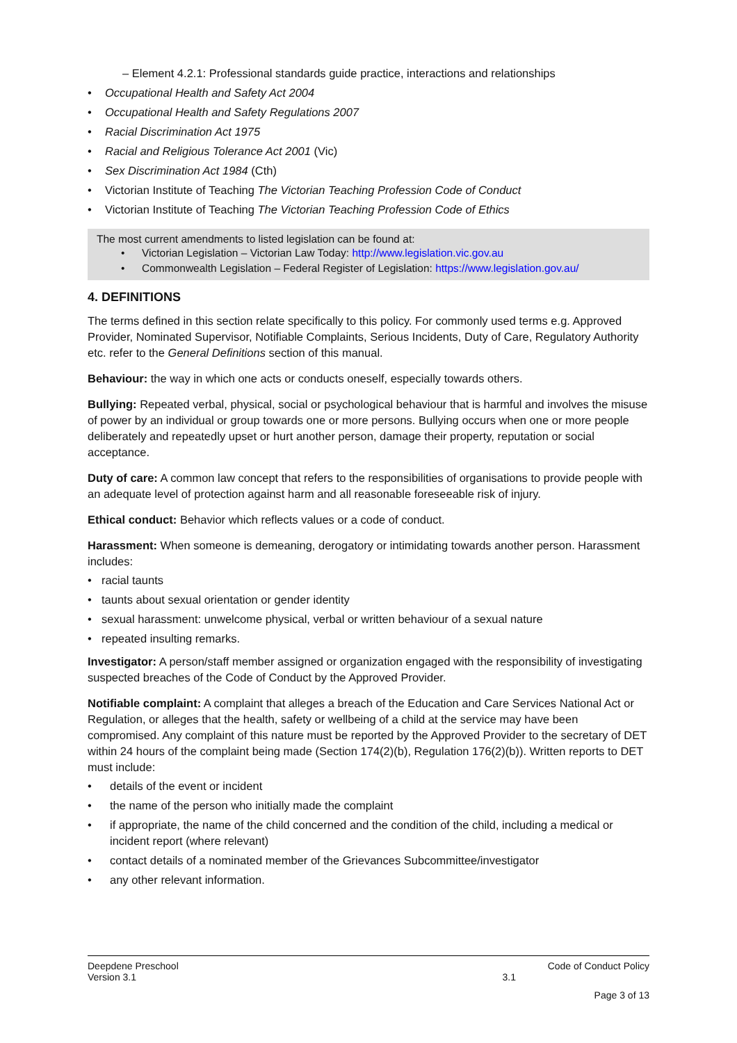– Element 4.2.1: Professional standards guide practice, interactions and relationships
Occupational Health and Safety Act 2004
Occupational Health and Safety Regulations 2007
Racial Discrimination Act 1975
Racial and Religious Tolerance Act 2001 (Vic)
Sex Discrimination Act 1984 (Cth)
Victorian Institute of Teaching The Victorian Teaching Profession Code of Conduct
Victorian Institute of Teaching The Victorian Teaching Profession Code of Ethics
The most current amendments to listed legislation can be found at:
Victorian Legislation – Victorian Law Today: http://www.legislation.vic.gov.au
Commonwealth Legislation – Federal Register of Legislation: https://www.legislation.gov.au/
4. DEFINITIONS
The terms defined in this section relate specifically to this policy. For commonly used terms e.g. Approved Provider, Nominated Supervisor, Notifiable Complaints, Serious Incidents, Duty of Care, Regulatory Authority etc. refer to the General Definitions section of this manual.
Behaviour: the way in which one acts or conducts oneself, especially towards others.
Bullying: Repeated verbal, physical, social or psychological behaviour that is harmful and involves the misuse of power by an individual or group towards one or more persons. Bullying occurs when one or more people deliberately and repeatedly upset or hurt another person, damage their property, reputation or social acceptance.
Duty of care: A common law concept that refers to the responsibilities of organisations to provide people with an adequate level of protection against harm and all reasonable foreseeable risk of injury.
Ethical conduct: Behavior which reflects values or a code of conduct.
Harassment: When someone is demeaning, derogatory or intimidating towards another person. Harassment includes:
racial taunts
taunts about sexual orientation or gender identity
sexual harassment: unwelcome physical, verbal or written behaviour of a sexual nature
repeated insulting remarks.
Investigator: A person/staff member assigned or organization engaged with the responsibility of investigating suspected breaches of the Code of Conduct by the Approved Provider.
Notifiable complaint: A complaint that alleges a breach of the Education and Care Services National Act or Regulation, or alleges that the health, safety or wellbeing of a child at the service may have been compromised. Any complaint of this nature must be reported by the Approved Provider to the secretary of DET within 24 hours of the complaint being made (Section 174(2)(b), Regulation 176(2)(b)). Written reports to DET must include:
details of the event or incident
the name of the person who initially made the complaint
if appropriate, the name of the child concerned and the condition of the child, including a medical or incident report (where relevant)
contact details of a nominated member of the Grievances Subcommittee/investigator
any other relevant information.
Deepdene Preschool Code of Conduct Policy
Version 3.1 3.1
Page 3 of 13